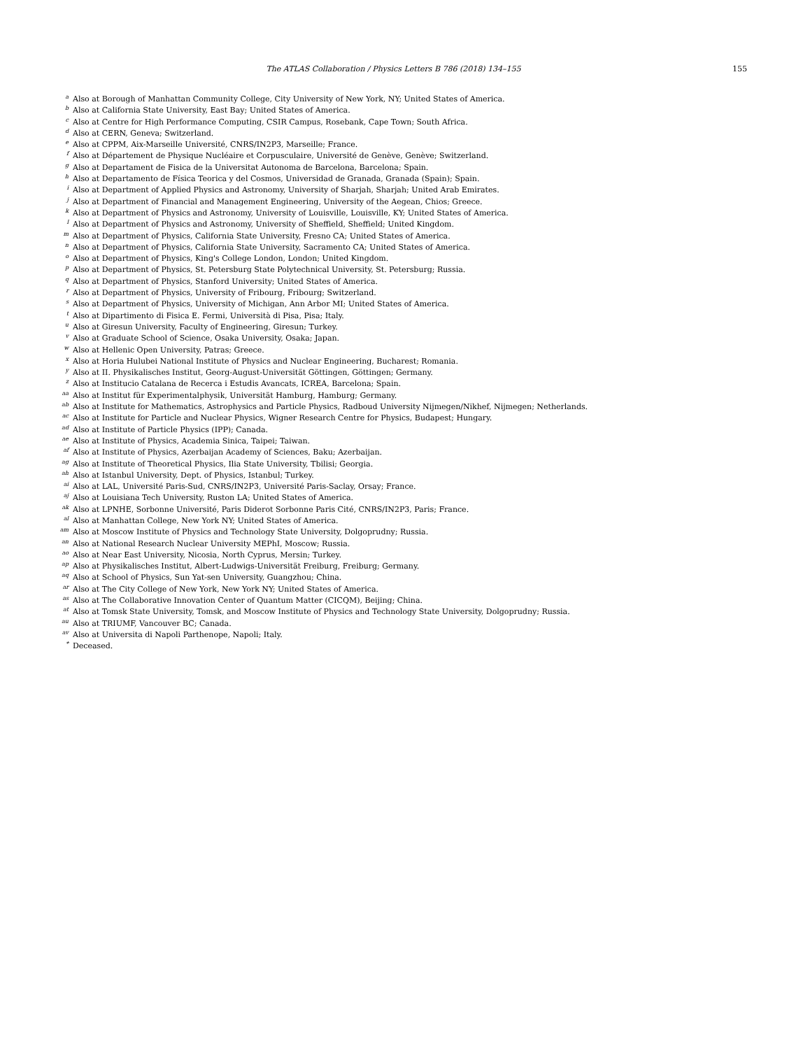The ATLAS Collaboration / Physics Letters B 786 (2018) 134–155
155
<sup>a</sup> Also at Borough of Manhattan Community College, City University of New York, NY; United States of America.
<sup>b</sup> Also at California State University, East Bay; United States of America.
<sup>c</sup> Also at Centre for High Performance Computing, CSIR Campus, Rosebank, Cape Town; South Africa.
<sup>d</sup> Also at CERN, Geneva; Switzerland.
<sup>e</sup> Also at CPPM, Aix-Marseille Université, CNRS/IN2P3, Marseille; France.
<sup>f</sup> Also at Département de Physique Nucléaire et Corpusculaire, Université de Genève, Genève; Switzerland.
<sup>g</sup> Also at Departament de Fisica de la Universitat Autonoma de Barcelona, Barcelona; Spain.
<sup>h</sup> Also at Departamento de Física Teorica y del Cosmos, Universidad de Granada, Granada (Spain); Spain.
<sup>i</sup> Also at Department of Applied Physics and Astronomy, University of Sharjah, Sharjah; United Arab Emirates.
<sup>j</sup> Also at Department of Financial and Management Engineering, University of the Aegean, Chios; Greece.
<sup>k</sup> Also at Department of Physics and Astronomy, University of Louisville, Louisville, KY; United States of America.
<sup>l</sup> Also at Department of Physics and Astronomy, University of Sheffield, Sheffield; United Kingdom.
<sup>m</sup> Also at Department of Physics, California State University, Fresno CA; United States of America.
<sup>n</sup> Also at Department of Physics, California State University, Sacramento CA; United States of America.
<sup>o</sup> Also at Department of Physics, King's College London, London; United Kingdom.
<sup>p</sup> Also at Department of Physics, St. Petersburg State Polytechnical University, St. Petersburg; Russia.
<sup>q</sup> Also at Department of Physics, Stanford University; United States of America.
<sup>r</sup> Also at Department of Physics, University of Fribourg, Fribourg; Switzerland.
<sup>s</sup> Also at Department of Physics, University of Michigan, Ann Arbor MI; United States of America.
<sup>t</sup> Also at Dipartimento di Fisica E. Fermi, Università di Pisa, Pisa; Italy.
<sup>u</sup> Also at Giresun University, Faculty of Engineering, Giresun; Turkey.
<sup>v</sup> Also at Graduate School of Science, Osaka University, Osaka; Japan.
<sup>w</sup> Also at Hellenic Open University, Patras; Greece.
<sup>x</sup> Also at Horia Hulubei National Institute of Physics and Nuclear Engineering, Bucharest; Romania.
<sup>y</sup> Also at II. Physikalisches Institut, Georg-August-Universität Göttingen, Göttingen; Germany.
<sup>z</sup> Also at Institucio Catalana de Recerca i Estudis Avancats, ICREA, Barcelona; Spain.
<sup>aa</sup> Also at Institut für Experimentalphysik, Universität Hamburg, Hamburg; Germany.
<sup>ab</sup> Also at Institute for Mathematics, Astrophysics and Particle Physics, Radboud University Nijmegen/Nikhef, Nijmegen; Netherlands.
<sup>ac</sup> Also at Institute for Particle and Nuclear Physics, Wigner Research Centre for Physics, Budapest; Hungary.
<sup>ad</sup> Also at Institute of Particle Physics (IPP); Canada.
<sup>ae</sup> Also at Institute of Physics, Academia Sinica, Taipei; Taiwan.
<sup>af</sup> Also at Institute of Physics, Azerbaijan Academy of Sciences, Baku; Azerbaijan.
<sup>ag</sup> Also at Institute of Theoretical Physics, Ilia State University, Tbilisi; Georgia.
<sup>ah</sup> Also at Istanbul University, Dept. of Physics, Istanbul; Turkey.
<sup>ai</sup> Also at LAL, Université Paris-Sud, CNRS/IN2P3, Université Paris-Saclay, Orsay; France.
<sup>aj</sup> Also at Louisiana Tech University, Ruston LA; United States of America.
<sup>ak</sup> Also at LPNHE, Sorbonne Université, Paris Diderot Sorbonne Paris Cité, CNRS/IN2P3, Paris; France.
<sup>al</sup> Also at Manhattan College, New York NY; United States of America.
<sup>am</sup> Also at Moscow Institute of Physics and Technology State University, Dolgoprudny; Russia.
<sup>an</sup> Also at National Research Nuclear University MEPhI, Moscow; Russia.
<sup>ao</sup> Also at Near East University, Nicosia, North Cyprus, Mersin; Turkey.
<sup>ap</sup> Also at Physikalisches Institut, Albert-Ludwigs-Universität Freiburg, Freiburg; Germany.
<sup>aq</sup> Also at School of Physics, Sun Yat-sen University, Guangzhou; China.
<sup>ar</sup> Also at The City College of New York, New York NY; United States of America.
<sup>as</sup> Also at The Collaborative Innovation Center of Quantum Matter (CICQM), Beijing; China.
<sup>at</sup> Also at Tomsk State University, Tomsk, and Moscow Institute of Physics and Technology State University, Dolgoprudny; Russia.
<sup>au</sup> Also at TRIUMF, Vancouver BC; Canada.
<sup>av</sup> Also at Universita di Napoli Parthenope, Napoli; Italy.
<sup>*</sup> Deceased.